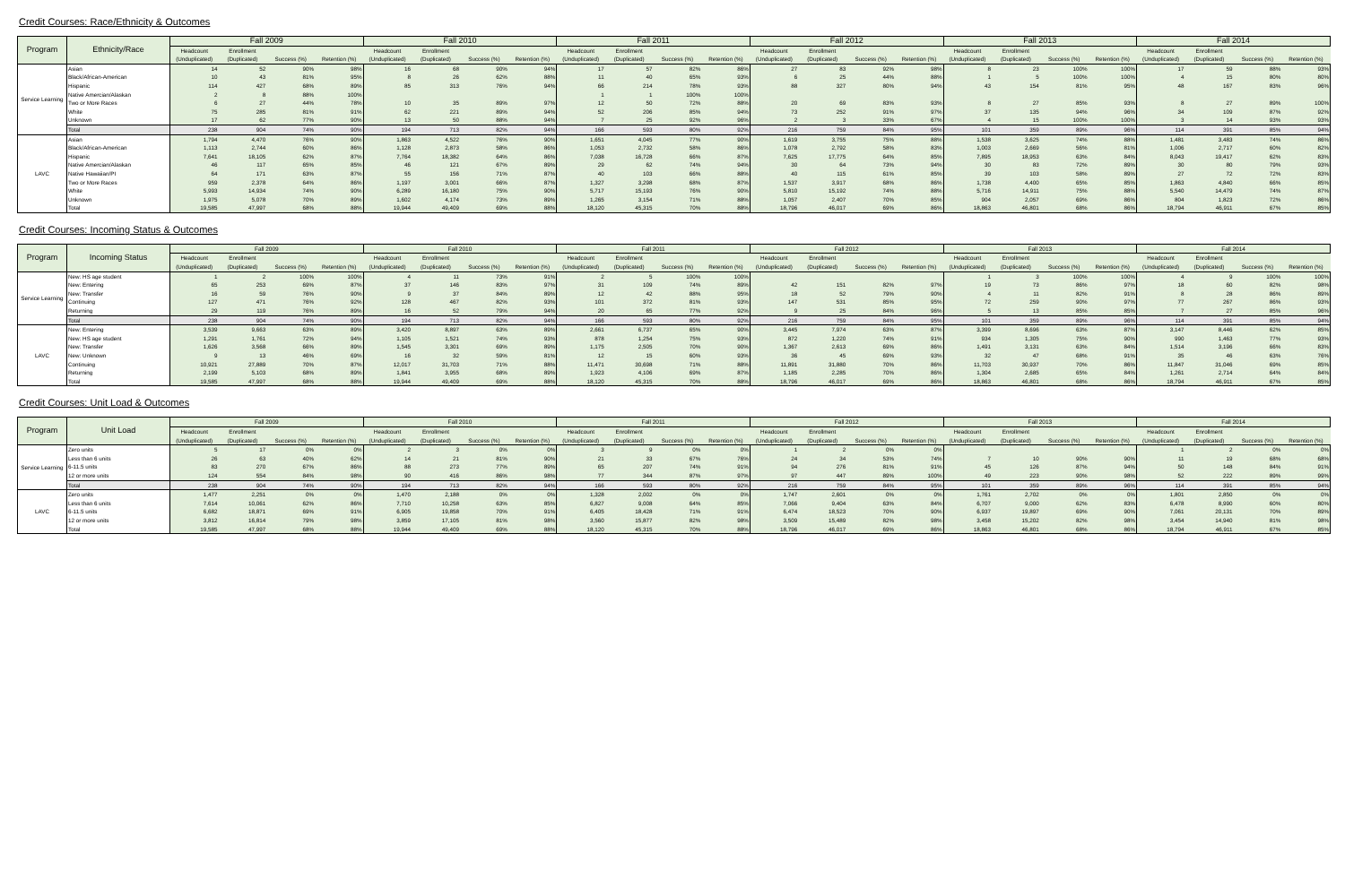Credit Courses: Race/Ethnicity & Outcomes
| Program | Ethnicity/Race | Fall 2009 | | | | Fall 2010 | | | | Fall 2011 | | | | Fall 2012 | | | | Fall 2013 | | | | Fall 2014 | | | |
| --- | --- | --- | --- | --- | --- | --- | --- | --- | --- | --- | --- | --- | --- | --- | --- | --- | --- | --- | --- | --- | --- | --- | --- | --- | --- |
| | | Headcount | Enrollment | | | Headcount | Enrollment | | | Headcount | Enrollment | | | Headcount | Enrollment | | | Headcount | Enrollment | | | Headcount | Enrollment | | |
| | | (Unduplicated) | (Duplicated) | Success (%) | Retention (%) | (Unduplicated) | (Duplicated) | Success (%) | Retention (%) | (Unduplicated) | (Duplicated) | Success (%) | Retention (%) | (Unduplicated) | (Duplicated) | Success (%) | Retention (%) | (Unduplicated) | (Duplicated) | Success (%) | Retention (%) | (Unduplicated) | (Duplicated) | Success (%) | Retention (%) |
| Service Learning | Asian | 14 | 52 | 90% | 98% | 16 | 68 | 90% | 94% | 17 | 57 | 82% | 86% | 27 | 83 | 92% | 98% | 8 | 23 | 100% | 100% | 17 | 59 | 88% | 93% |
| | Black/African-American | 10 | 43 | 81% | 95% | 8 | 26 | 62% | 88% | 11 | 40 | 65% | 93% | 6 | 25 | 44% | 88% | 1 | 5 | 100% | 100% | 4 | 15 | 80% | 80% |
| | Hispanic | 114 | 427 | 68% | 89% | 85 | 313 | 76% | 94% | 66 | 214 | 78% | 93% | 88 | 327 | 80% | 94% | 43 | 154 | 81% | 95% | 48 | 167 | 83% | 96% |
| | Native Amercian/Alaskan | 2 | 8 | 88% | 100% | | | | | 1 | 1 | 100% | 100% | | | | | | | | | | | | |
| | Two or More Races | 6 | 27 | 44% | 78% | 10 | 35 | 89% | 97% | 12 | 50 | 72% | 88% | 20 | 69 | 83% | 93% | 8 | 27 | 85% | 93% | 8 | 27 | 89% | 100% |
| | White | 75 | 285 | 81% | 91% | 62 | 221 | 89% | 94% | 52 | 206 | 85% | 94% | 73 | 252 | 91% | 97% | 37 | 135 | 94% | 96% | 34 | 109 | 87% | 92% |
| | Unknown | 17 | 62 | 77% | 90% | 13 | 50 | 88% | 94% | 7 | 25 | 92% | 96% | 2 | 3 | 33% | 67% | 4 | 15 | 100% | 100% | 3 | 14 | 93% | 93% |
| | Total | 238 | 904 | 74% | 90% | 194 | 713 | 82% | 94% | 166 | 593 | 80% | 92% | 216 | 759 | 84% | 95% | 101 | 359 | 89% | 96% | 114 | 391 | 85% | 94% |
| LAVC | Asian | 1,794 | 4,470 | 76% | 90% | 1,863 | 4,522 | 76% | 90% | 1,651 | 4,045 | 77% | 90% | 1,619 | 3,755 | 75% | 88% | 1,538 | 3,625 | 74% | 88% | 1,481 | 3,483 | 74% | 86% |
| | Black/African-American | 1,113 | 2,744 | 60% | 86% | 1,128 | 2,873 | 58% | 86% | 1,053 | 2,732 | 58% | 86% | 1,078 | 2,792 | 58% | 83% | 1,003 | 2,669 | 56% | 81% | 1,006 | 2,717 | 60% | 82% |
| | Hispanic | 7,641 | 18,105 | 62% | 87% | 7,764 | 18,382 | 64% | 86% | 7,038 | 16,728 | 66% | 87% | 7,625 | 17,775 | 64% | 85% | 7,895 | 18,953 | 63% | 84% | 8,043 | 19,417 | 62% | 83% |
| | Native Amercian/Alaskan | 46 | 117 | 65% | 85% | 46 | 121 | 67% | 89% | 29 | 62 | 74% | 94% | 30 | 64 | 73% | 94% | 30 | 83 | 72% | 89% | 30 | 80 | 79% | 93% |
| | Native Hawaiian/PI | 64 | 171 | 63% | 87% | 55 | 156 | 71% | 87% | 40 | 103 | 66% | 88% | 40 | 115 | 61% | 85% | 39 | 103 | 58% | 89% | 27 | 72 | 72% | 83% |
| | Two or More Races | 959 | 2,378 | 64% | 86% | 1,197 | 3,001 | 66% | 87% | 1,327 | 3,298 | 68% | 87% | 1,537 | 3,917 | 68% | 86% | 1,738 | 4,400 | 65% | 85% | 1,863 | 4,840 | 66% | 85% |
| | White | 5,993 | 14,934 | 74% | 90% | 6,289 | 16,180 | 75% | 90% | 5,717 | 15,193 | 76% | 90% | 5,810 | 15,192 | 74% | 88% | 5,716 | 14,911 | 75% | 88% | 5,540 | 14,479 | 74% | 87% |
| | Unknown | 1,975 | 5,078 | 70% | 89% | 1,602 | 4,174 | 73% | 89% | 1,265 | 3,154 | 71% | 88% | 1,057 | 2,407 | 70% | 85% | 904 | 2,057 | 69% | 86% | 804 | 1,823 | 72% | 86% |
| | Total | 19,585 | 47,997 | 68% | 88% | 19,944 | 49,409 | 69% | 88% | 18,120 | 45,315 | 70% | 88% | 18,796 | 46,017 | 69% | 86% | 18,863 | 46,801 | 68% | 86% | 18,794 | 46,911 | 67% | 85% |
Credit Courses: Incoming Status & Outcomes
| Program | Incoming Status | Fall 2009 | | | | Fall 2010 | | | | Fall 2011 | | | | Fall 2012 | | | | Fall 2013 | | | | Fall 2014 | | | |
| --- | --- | --- | --- | --- | --- | --- | --- | --- | --- | --- | --- | --- | --- | --- | --- | --- | --- | --- | --- | --- | --- | --- | --- | --- | --- |
| | | Headcount | Enrollment | | | Headcount | Enrollment | | | Headcount | Enrollment | | | Headcount | Enrollment | | | Headcount | Enrollment | | | Headcount | Enrollment | | |
| | | (Unduplicated) | (Duplicated) | Success (%) | Retention (%) | (Unduplicated) | (Duplicated) | Success (%) | Retention (%) | (Unduplicated) | (Duplicated) | Success (%) | Retention (%) | (Unduplicated) | (Duplicated) | Success (%) | Retention (%) | (Unduplicated) | (Duplicated) | Success (%) | Retention (%) | (Unduplicated) | (Duplicated) | Success (%) | Retention (%) |
| Service Learning | New: HS age student | 1 | 2 | 100% | 100% | 4 | 11 | 73% | 91% | 2 | 5 | 100% | 100% | | | | | 1 | 3 | 100% | 100% | 4 | 9 | 100% | 100% |
| | New: Entering | 65 | 253 | 69% | 87% | 37 | 146 | 83% | 97% | 31 | 109 | 74% | 89% | 42 | 151 | 82% | 97% | 19 | 73 | 86% | 97% | 18 | 60 | 82% | 98% |
| | New: Transfer | 16 | 59 | 76% | 90% | 9 | 37 | 84% | 89% | 12 | 42 | 88% | 95% | 18 | 52 | 79% | 90% | 4 | 11 | 82% | 91% | 8 | 28 | 86% | 89% |
| | Continuing | 127 | 471 | 76% | 92% | 128 | 467 | 82% | 93% | 101 | 372 | 81% | 93% | 147 | 531 | 85% | 95% | 72 | 259 | 90% | 97% | 77 | 267 | 86% | 93% |
| | Returning | 29 | 119 | 76% | 89% | 16 | 52 | 79% | 94% | 20 | 65 | 77% | 92% | 9 | 25 | 84% | 96% | 5 | 13 | 85% | 85% | 7 | 27 | 85% | 96% |
| | Total | 238 | 904 | 74% | 90% | 194 | 713 | 82% | 94% | 166 | 593 | 80% | 92% | 216 | 759 | 84% | 95% | 101 | 359 | 89% | 96% | 114 | 391 | 85% | 94% |
| LAVC | New: Entering | 3,539 | 9,663 | 63% | 89% | 3,420 | 8,897 | 63% | 89% | 2,661 | 6,737 | 65% | 90% | 3,445 | 7,974 | 63% | 87% | 3,399 | 8,696 | 63% | 87% | 3,147 | 8,446 | 62% | 85% |
| | New: HS age student | 1,291 | 1,761 | 72% | 94% | 1,105 | 1,521 | 74% | 93% | 878 | 1,254 | 75% | 93% | 872 | 1,220 | 74% | 91% | 934 | 1,305 | 75% | 90% | 990 | 1,463 | 77% | 93% |
| | New: Transfer | 1,626 | 3,568 | 66% | 89% | 1,545 | 3,301 | 69% | 89% | 1,175 | 2,505 | 70% | 90% | 1,367 | 2,613 | 69% | 86% | 1,491 | 3,131 | 63% | 84% | 1,514 | 3,196 | 66% | 83% |
| | New: Unknown | 9 | 13 | 46% | 69% | 16 | 32 | 59% | 81% | 12 | 15 | 60% | 93% | 36 | 45 | 69% | 93% | 32 | 47 | 68% | 91% | 35 | 46 | 63% | 76% |
| | Continuing | 10,921 | 27,889 | 70% | 87% | 12,017 | 31,703 | 71% | 88% | 11,471 | 30,698 | 71% | 88% | 11,891 | 31,880 | 70% | 86% | 11,703 | 30,937 | 70% | 86% | 11,847 | 31,046 | 69% | 85% |
| | Returning | 2,199 | 5,103 | 68% | 89% | 1,841 | 3,955 | 68% | 89% | 1,923 | 4,106 | 69% | 87% | 1,185 | 2,285 | 70% | 86% | 1,304 | 2,685 | 65% | 84% | 1,261 | 2,714 | 64% | 84% |
| | Total | 19,585 | 47,997 | 68% | 88% | 19,944 | 49,409 | 69% | 88% | 18,120 | 45,315 | 70% | 88% | 18,796 | 46,017 | 69% | 86% | 18,863 | 46,801 | 68% | 86% | 18,794 | 46,911 | 67% | 85% |
Credit Courses: Unit Load & Outcomes
| Program | Unit Load | Fall 2009 | | | | Fall 2010 | | | | Fall 2011 | | | | Fall 2012 | | | | Fall 2013 | | | | Fall 2014 | | | |
| --- | --- | --- | --- | --- | --- | --- | --- | --- | --- | --- | --- | --- | --- | --- | --- | --- | --- | --- | --- | --- | --- | --- | --- | --- | --- |
| | | Headcount | Enrollment | | | Headcount | Enrollment | | | Headcount | Enrollment | | | Headcount | Enrollment | | | Headcount | Enrollment | | | Headcount | Enrollment | | |
| | | (Unduplicated) | (Duplicated) | Success (%) | Retention (%) | (Unduplicated) | (Duplicated) | Success (%) | Retention (%) | (Unduplicated) | (Duplicated) | Success (%) | Retention (%) | (Unduplicated) | (Duplicated) | Success (%) | Retention (%) | (Unduplicated) | (Duplicated) | Success (%) | Retention (%) | (Unduplicated) | (Duplicated) | Success (%) | Retention (%) |
| Service Learning | Zero units | 5 | 17 | 0% | 0% | 2 | 3 | 0% | 0% | 3 | 9 | 0% | 0% | 1 | 2 | 0% | 0% | | | | | 1 | 2 | 0% | 0% |
| | Less than 6 units | 26 | 63 | 40% | 62% | 14 | 21 | 81% | 90% | 21 | 33 | 67% | 76% | 24 | 34 | 53% | 74% | 7 | 10 | 90% | 90% | 11 | 19 | 68% | 68% |
| | 6-11.5 units | 83 | 270 | 67% | 86% | 88 | 273 | 77% | 89% | 65 | 207 | 74% | 91% | 94 | 276 | 81% | 91% | 45 | 126 | 87% | 94% | 50 | 148 | 84% | 91% |
| | 12 or more units | 124 | 554 | 84% | 98% | 90 | 416 | 86% | 98% | 77 | 344 | 87% | 97% | 97 | 447 | 89% | 100% | 49 | 223 | 90% | 98% | 52 | 222 | 89% | 99% |
| | Total | 238 | 904 | 74% | 90% | 194 | 713 | 82% | 94% | 166 | 593 | 80% | 92% | 216 | 759 | 84% | 95% | 101 | 359 | 89% | 96% | 114 | 391 | 85% | 94% |
| LAVC | Zero units | 1,477 | 2,251 | 0% | 0% | 1,470 | 2,188 | 0% | 0% | 1,328 | 2,002 | 0% | 0% | 1,747 | 2,601 | 0% | 0% | 1,761 | 2,702 | 0% | 0% | 1,801 | 2,850 | 0% | 0% |
| | Less than 6 units | 7,614 | 10,061 | 62% | 86% | 7,710 | 10,258 | 63% | 85% | 6,827 | 9,008 | 64% | 85% | 7,066 | 9,404 | 63% | 84% | 6,707 | 9,000 | 62% | 83% | 6,478 | 8,990 | 60% | 80% |
| | 6-11.5 units | 6,682 | 18,871 | 69% | 91% | 6,905 | 19,858 | 70% | 91% | 6,405 | 18,428 | 71% | 91% | 6,474 | 18,523 | 70% | 90% | 6,937 | 19,897 | 69% | 90% | 7,061 | 20,131 | 70% | 89% |
| | 12 or more units | 3,812 | 16,814 | 79% | 98% | 3,859 | 17,105 | 81% | 98% | 3,560 | 15,877 | 82% | 98% | 3,509 | 15,489 | 82% | 98% | 3,458 | 15,202 | 82% | 98% | 3,454 | 14,940 | 81% | 98% |
| | Total | 19,585 | 47,997 | 68% | 88% | 19,944 | 49,409 | 69% | 88% | 18,120 | 45,315 | 70% | 88% | 18,796 | 46,017 | 69% | 86% | 18,863 | 46,801 | 68% | 86% | 18,794 | 46,911 | 67% | 85% |